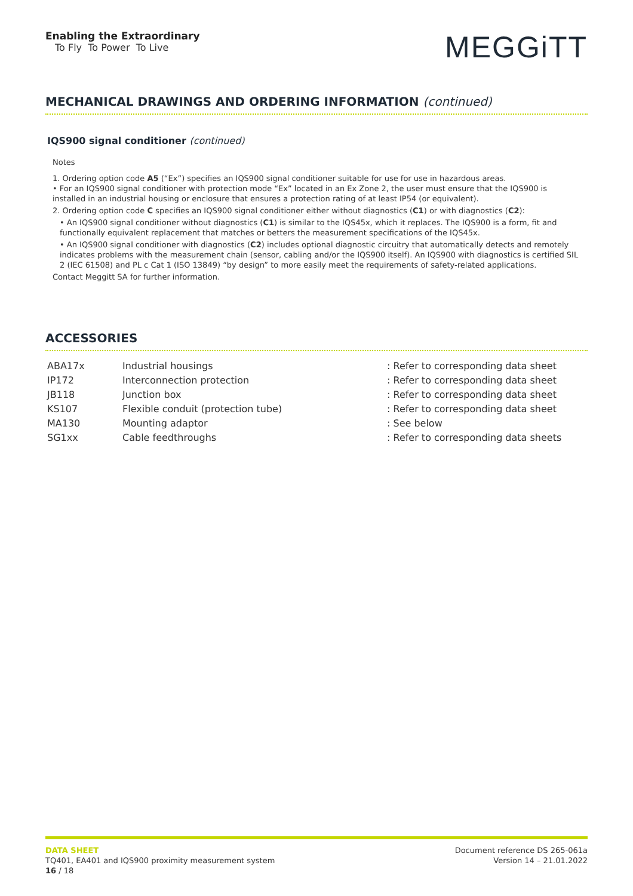Enabling the Extraordinary
To Fly To Power To Live
MEGGiTT
MECHANICAL DRAWINGS AND ORDERING INFORMATION (continued)
IQS900 signal conditioner (continued)
Notes
1. Ordering option code A5 (“Ex”) specifies an IQS900 signal conditioner suitable for use for use in hazardous areas.
• For an IQS900 signal conditioner with protection mode “Ex” located in an Ex Zone 2, the user must ensure that the IQS900 is installed in an industrial housing or enclosure that ensures a protection rating of at least IP54 (or equivalent).
2. Ordering option code C specifies an IQS900 signal conditioner either without diagnostics (C1) or with diagnostics (C2):
• An IQS900 signal conditioner without diagnostics (C1) is similar to the IQS45x, which it replaces. The IQS900 is a form, fit and functionally equivalent replacement that matches or betters the measurement specifications of the IQS45x.
• An IQS900 signal conditioner with diagnostics (C2) includes optional diagnostic circuitry that automatically detects and remotely indicates problems with the measurement chain (sensor, cabling and/or the IQS900 itself). An IQS900 with diagnostics is certified SIL 2 (IEC 61508) and PL c Cat 1 (ISO 13849) “by design” to more easily meet the requirements of safety-related applications.
Contact Meggitt SA for further information.
ACCESSORIES
| ABA17x | Industrial housings | : Refer to corresponding data sheet |
| IP172 | Interconnection protection | : Refer to corresponding data sheet |
| JB118 | Junction box | : Refer to corresponding data sheet |
| KS107 | Flexible conduit (protection tube) | : Refer to corresponding data sheet |
| MA130 | Mounting adaptor | : See below |
| SG1xx | Cable feedthroughs | : Refer to corresponding data sheets |
DATA SHEET
TQ401, EA401 and IQS900 proximity measurement system
16 / 18
Document reference DS 265-061a
Version 14 – 21.01.2022